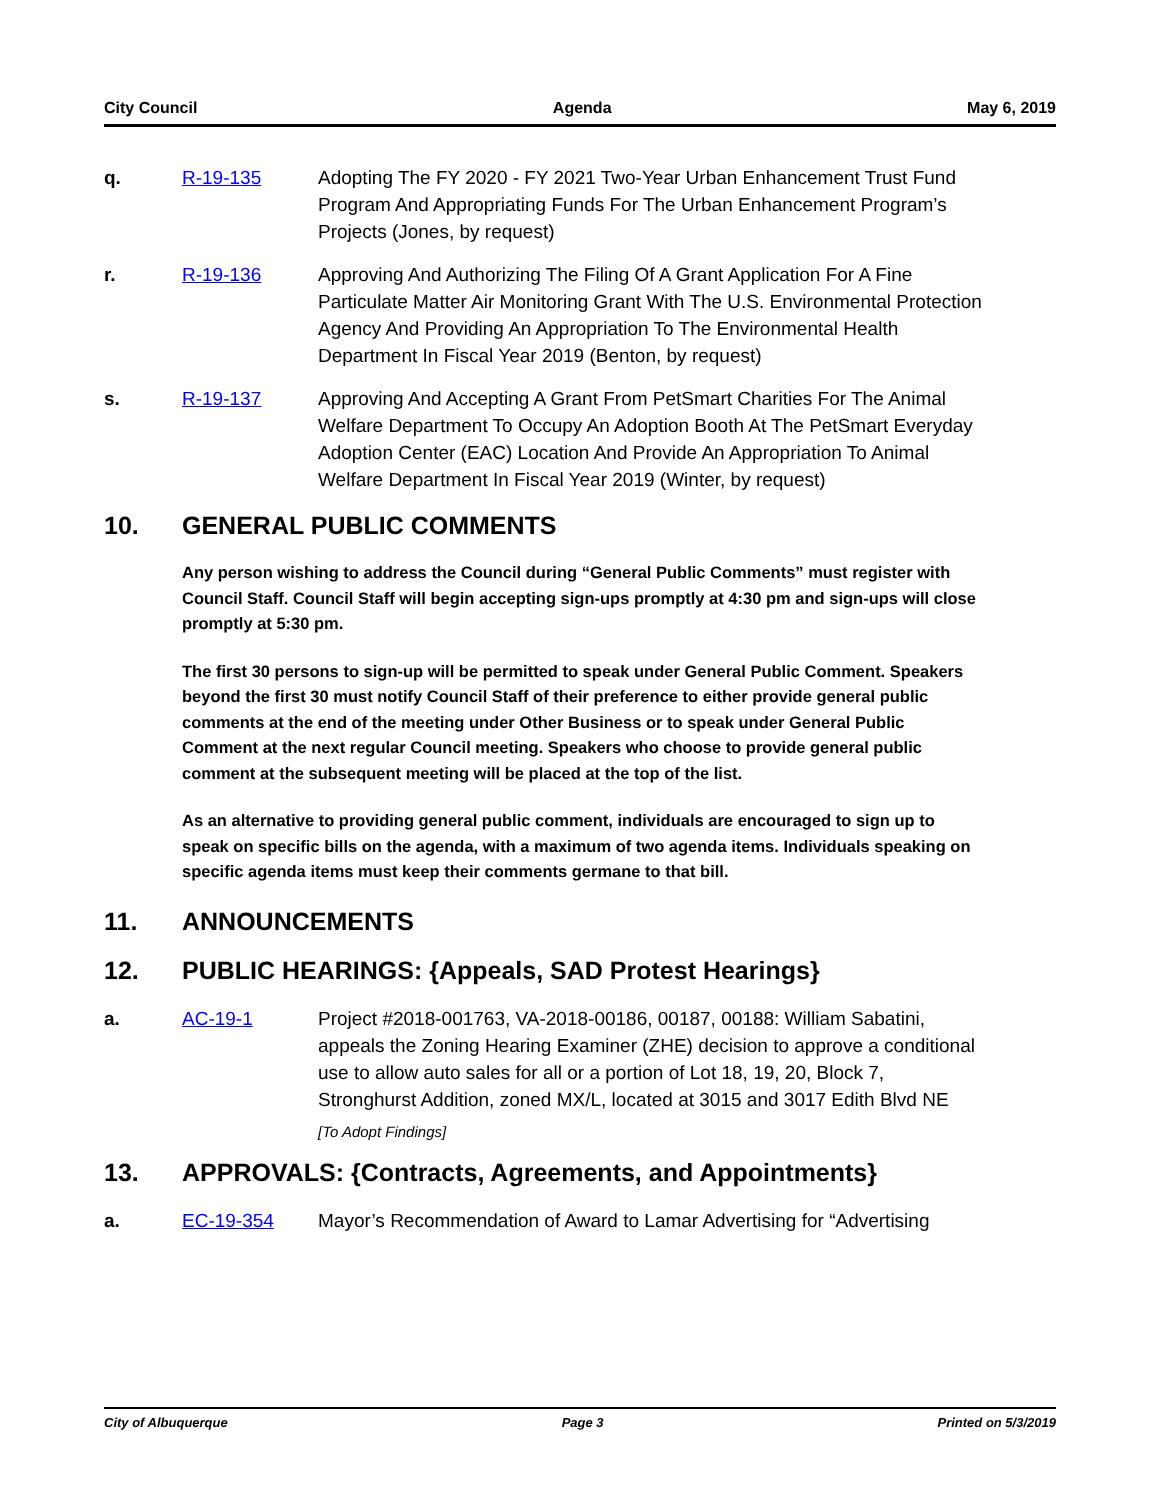City Council Agenda May 6, 2019
q. R-19-135 Adopting The FY 2020 - FY 2021 Two-Year Urban Enhancement Trust Fund Program And Appropriating Funds For The Urban Enhancement Program’s Projects (Jones, by request)
r. R-19-136 Approving And Authorizing The Filing Of A Grant Application For A Fine Particulate Matter Air Monitoring Grant With The U.S. Environmental Protection Agency And Providing An Appropriation To The Environmental Health Department In Fiscal Year 2019 (Benton, by request)
s. R-19-137 Approving And Accepting A Grant From PetSmart Charities For The Animal Welfare Department To Occupy An Adoption Booth At The PetSmart Everyday Adoption Center (EAC) Location And Provide An Appropriation To Animal Welfare Department In Fiscal Year 2019 (Winter, by request)
10. GENERAL PUBLIC COMMENTS
Any person wishing to address the Council during “General Public Comments” must register with Council Staff. Council Staff will begin accepting sign-ups promptly at 4:30 pm and sign-ups will close promptly at 5:30 pm.
The first 30 persons to sign-up will be permitted to speak under General Public Comment. Speakers beyond the first 30 must notify Council Staff of their preference to either provide general public comments at the end of the meeting under Other Business or to speak under General Public Comment at the next regular Council meeting. Speakers who choose to provide general public comment at the subsequent meeting will be placed at the top of the list.
As an alternative to providing general public comment, individuals are encouraged to sign up to speak on specific bills on the agenda, with a maximum of two agenda items. Individuals speaking on specific agenda items must keep their comments germane to that bill.
11. ANNOUNCEMENTS
12. PUBLIC HEARINGS: {Appeals, SAD Protest Hearings}
a. AC-19-1 Project #2018-001763, VA-2018-00186, 00187, 00188: William Sabatini, appeals the Zoning Hearing Examiner (ZHE) decision to approve a conditional use to allow auto sales for all or a portion of Lot 18, 19, 20, Block 7, Stronghurst Addition, zoned MX/L, located at 3015 and 3017 Edith Blvd NE
[To Adopt Findings]
13. APPROVALS: {Contracts, Agreements, and Appointments}
a. EC-19-354 Mayor’s Recommendation of Award to Lamar Advertising for “Advertising
City of Albuquerque Page 3 Printed on 5/3/2019